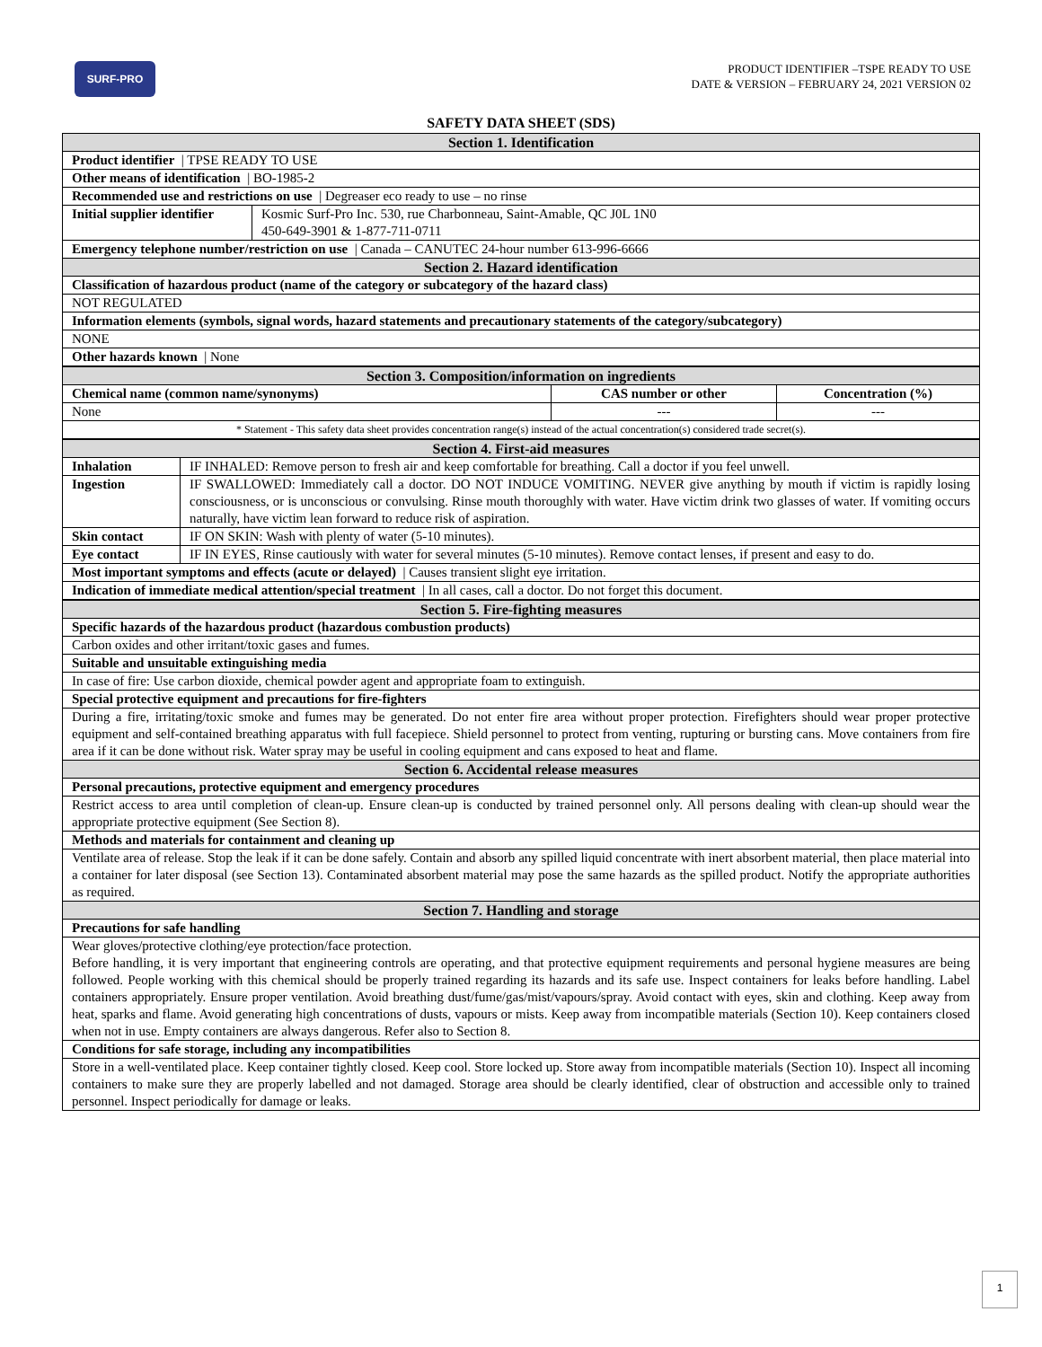SURF-PRO
PRODUCT IDENTIFIER –TSPE READY TO USE
DATE & VERSION – FEBRUARY 24, 2021 VERSION 02
SAFETY DATA SHEET (SDS)
| Section 1. Identification | |
| Product identifier / TPSE READY TO USE | |
| Other means of identification / BO-1985-2 | |
| Recommended use and restrictions on use / Degreaser eco ready to use – no rinse | |
| Initial supplier identifier | Kosmic Surf-Pro Inc. 530, rue Charbonneau, Saint-Amable, QC J0L 1N0 450-649-3901 & 1-877-711-0711 |
| Emergency telephone number/restriction on use / Canada – CANUTEC 24-hour number 613-996-6666 | |
| Section 2. Hazard identification | |
| Classification of hazardous product (name of the category or subcategory of the hazard class) | |
| NOT REGULATED | |
| Information elements (symbols, signal words, hazard statements and precautionary statements of the category/subcategory) | |
| NONE | |
| Other hazards known / None | |
| Section 3. Composition/information on ingredients | | |
| Chemical name (common name/synonyms) | CAS number or other | Concentration (%) |
| None | --- | --- |
| * Statement - This safety data sheet provides concentration range(s) instead of the actual concentration(s) considered trade secret(s). | | |
| Section 4. First-aid measures | |
| Inhalation | IF INHALED: Remove person to fresh air and keep comfortable for breathing. Call a doctor if you feel unwell. |
| Ingestion | IF SWALLOWED: Immediately call a doctor. DO NOT INDUCE VOMITING. NEVER give anything by mouth if victim is rapidly losing consciousness, or is unconscious or convulsing. Rinse mouth thoroughly with water. Have victim drink two glasses of water. If vomiting occurs naturally, have victim lean forward to reduce risk of aspiration. |
| Skin contact | IF ON SKIN: Wash with plenty of water (5-10 minutes). |
| Eye contact | IF IN EYES, Rinse cautiously with water for several minutes (5-10 minutes). Remove contact lenses, if present and easy to do. |
| Most important symptoms and effects (acute or delayed) / Causes transient slight eye irritation. | |
| Indication of immediate medical attention/special treatment / In all cases, call a doctor. Do not forget this document. | |
| Section 5. Fire-fighting measures |
| Specific hazards of the hazardous product (hazardous combustion products) |
| Carbon oxides and other irritant/toxic gases and fumes. |
| Suitable and unsuitable extinguishing media |
| In case of fire: Use carbon dioxide, chemical powder agent and appropriate foam to extinguish. |
| Special protective equipment and precautions for fire-fighters |
| During a fire, irritating/toxic smoke and fumes may be generated. Do not enter fire area without proper protection. Firefighters should wear proper protective equipment and self-contained breathing apparatus with full facepiece. Shield personnel to protect from venting, rupturing or bursting cans. Move containers from fire area if it can be done without risk. Water spray may be useful in cooling equipment and cans exposed to heat and flame. |
| Section 6. Accidental release measures |
| Personal precautions, protective equipment and emergency procedures |
| Restrict access to area until completion of clean-up. Ensure clean-up is conducted by trained personnel only. All persons dealing with clean-up should wear the appropriate protective equipment (See Section 8). |
| Methods and materials for containment and cleaning up |
| Ventilate area of release. Stop the leak if it can be done safely. Contain and absorb any spilled liquid concentrate with inert absorbent material, then place material into a container for later disposal (see Section 13). Contaminated absorbent material may pose the same hazards as the spilled product. Notify the appropriate authorities as required. |
| Section 7. Handling and storage |
| Precautions for safe handling |
| Wear gloves/protective clothing/eye protection/face protection. Before handling, it is very important that engineering controls are operating, and that protective equipment requirements and personal hygiene measures are being followed. People working with this chemical should be properly trained regarding its hazards and its safe use. Inspect containers for leaks before handling. Label containers appropriately. Ensure proper ventilation. Avoid breathing dust/fume/gas/mist/vapours/spray. Avoid contact with eyes, skin and clothing. Keep away from heat, sparks and flame. Avoid generating high concentrations of dusts, vapours or mists. Keep away from incompatible materials (Section 10). Keep containers closed when not in use. Empty containers are always dangerous. Refer also to Section 8. |
| Conditions for safe storage, including any incompatibilities |
| Store in a well-ventilated place. Keep container tightly closed. Keep cool. Store locked up. Store away from incompatible materials (Section 10). Inspect all incoming containers to make sure they are properly labelled and not damaged. Storage area should be clearly identified, clear of obstruction and accessible only to trained personnel. Inspect periodically for damage or leaks. |
1